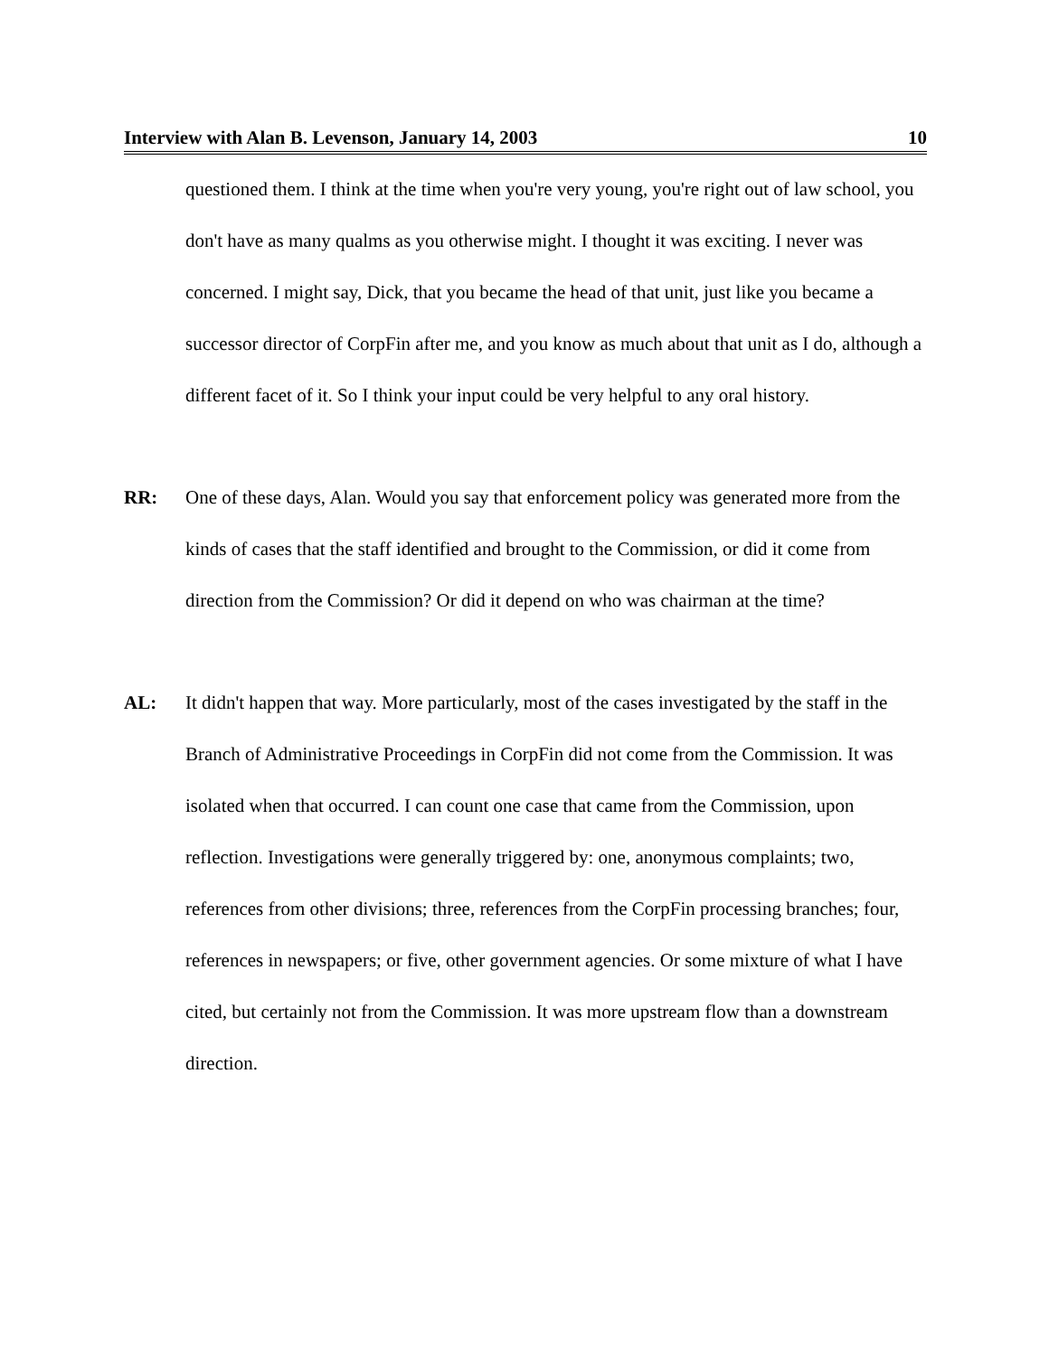Interview with Alan B. Levenson, January 14, 2003 10
questioned them. I think at the time when you're very young, you're right out of law school, you don't have as many qualms as you otherwise might. I thought it was exciting. I never was concerned. I might say, Dick, that you became the head of that unit, just like you became a successor director of CorpFin after me, and you know as much about that unit as I do, although a different facet of it. So I think your input could be very helpful to any oral history.
RR: One of these days, Alan. Would you say that enforcement policy was generated more from the kinds of cases that the staff identified and brought to the Commission, or did it come from direction from the Commission? Or did it depend on who was chairman at the time?
AL: It didn't happen that way. More particularly, most of the cases investigated by the staff in the Branch of Administrative Proceedings in CorpFin did not come from the Commission. It was isolated when that occurred. I can count one case that came from the Commission, upon reflection. Investigations were generally triggered by: one, anonymous complaints; two, references from other divisions; three, references from the CorpFin processing branches; four, references in newspapers; or five, other government agencies. Or some mixture of what I have cited, but certainly not from the Commission. It was more upstream flow than a downstream direction.